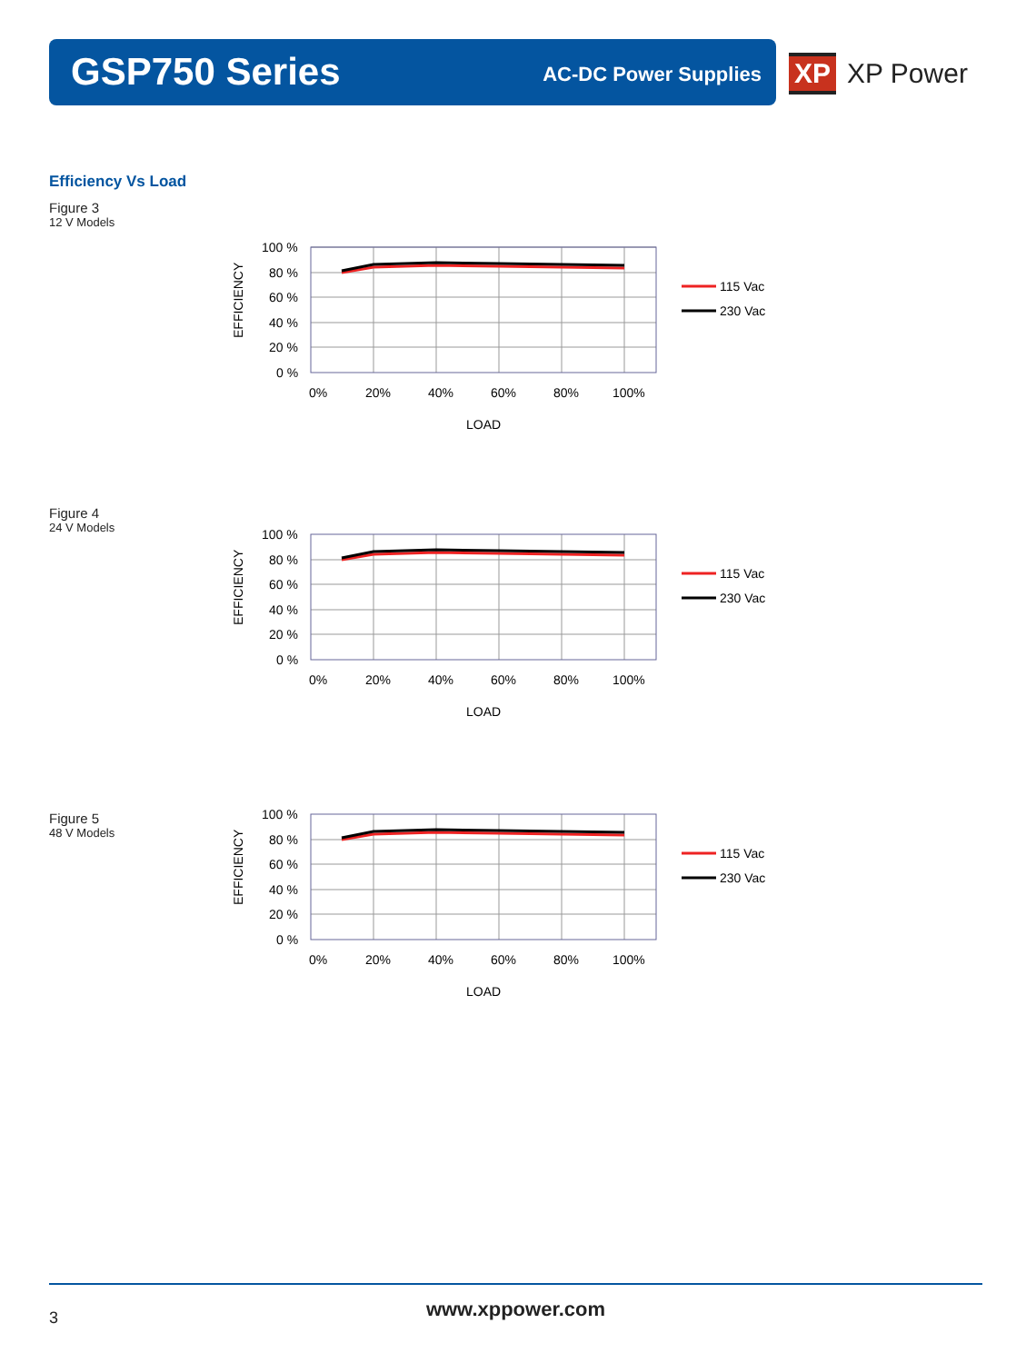GSP750 Series AC-DC Power Supplies
XP XP Power
Efficiency Vs Load
Figure 3
12 V Models
100 %
80 %
60 %
40 %
20 %
0 %
0%
20%
40%
60%
80%
100%
LOAD
EFFICIENCY
115 Vac
230 Vac
Figure 4
24 V Models
100 %
80 %
60 %
40 %
20 %
0 %
0%
20%
40%
60%
80%
100%
LOAD
EFFICIENCY
115 Vac
230 Vac
Figure 5
48 V Models
100 %
80 %
60 %
40 %
20 %
0 %
0%
20%
40%
60%
80%
100%
LOAD
EFFICIENCY
115 Vac
230 Vac
3
www.xppower.com